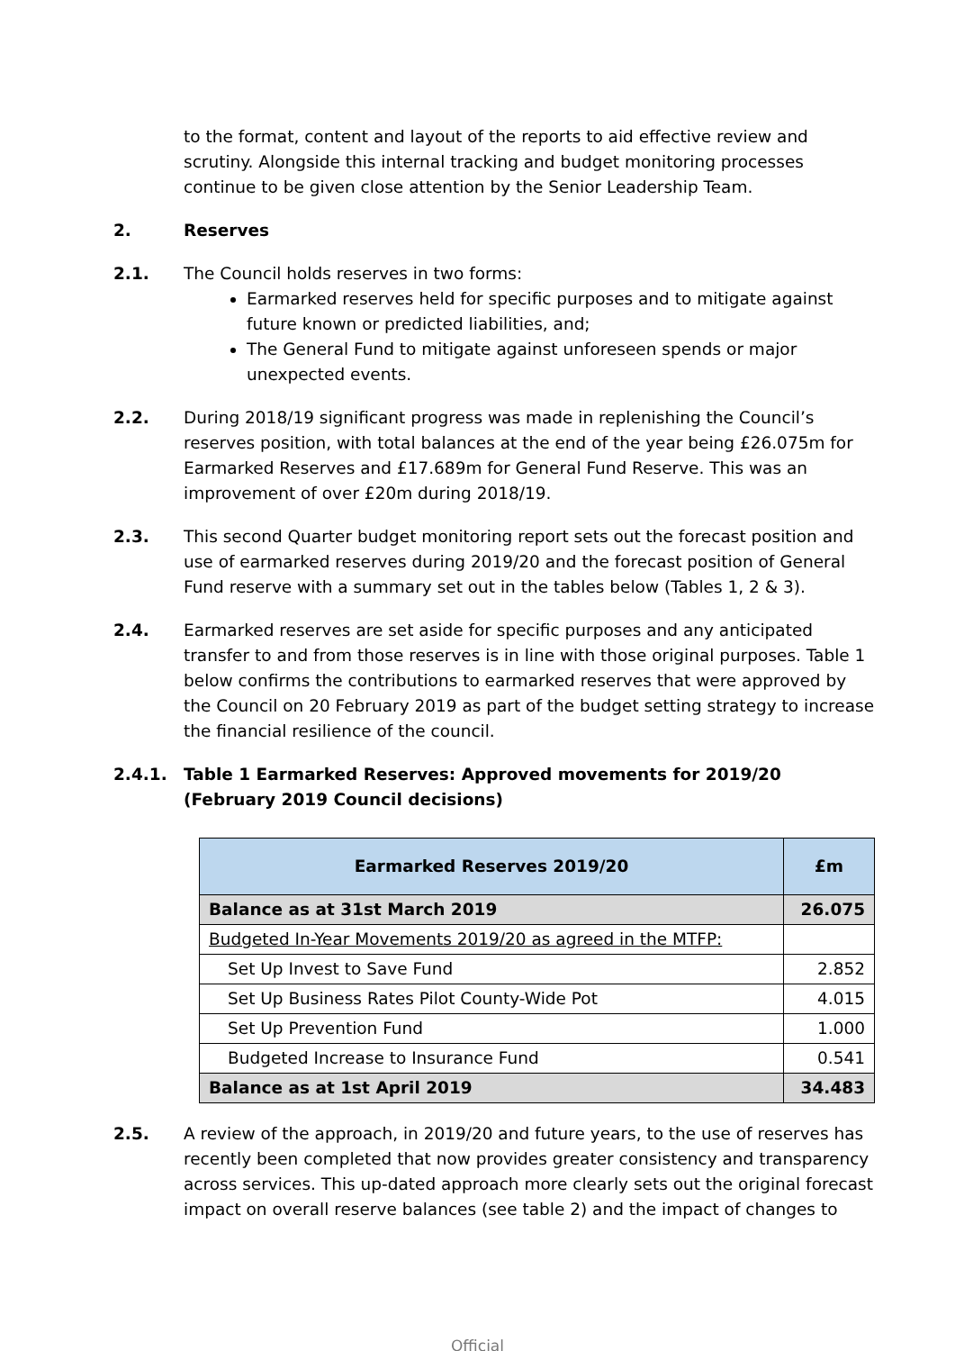to the format, content and layout of the reports to aid effective review and scrutiny. Alongside this internal tracking and budget monitoring processes continue to be given close attention by the Senior Leadership Team.
2. Reserves
2.1. The Council holds reserves in two forms:
Earmarked reserves held for specific purposes and to mitigate against future known or predicted liabilities, and;
The General Fund to mitigate against unforeseen spends or major unexpected events.
2.2. During 2018/19 significant progress was made in replenishing the Council’s reserves position, with total balances at the end of the year being £26.075m for Earmarked Reserves and £17.689m for General Fund Reserve. This was an improvement of over £20m during 2018/19.
2.3. This second Quarter budget monitoring report sets out the forecast position and use of earmarked reserves during 2019/20 and the forecast position of General Fund reserve with a summary set out in the tables below (Tables 1, 2 & 3).
2.4. Earmarked reserves are set aside for specific purposes and any anticipated transfer to and from those reserves is in line with those original purposes. Table 1 below confirms the contributions to earmarked reserves that were approved by the Council on 20 February 2019 as part of the budget setting strategy to increase the financial resilience of the council.
2.4.1. Table 1 Earmarked Reserves: Approved movements for 2019/20 (February 2019 Council decisions)
| Earmarked Reserves 2019/20 | £m |
| --- | --- |
| Balance as at 31st March 2019 | 26.075 |
| Budgeted In-Year Movements 2019/20 as agreed in the MTFP: | |
| Set Up Invest to Save Fund | 2.852 |
| Set Up Business Rates Pilot County-Wide Pot | 4.015 |
| Set Up Prevention Fund | 1.000 |
| Budgeted Increase to Insurance Fund | 0.541 |
| Balance as at 1st April 2019 | 34.483 |
2.5. A review of the approach, in 2019/20 and future years, to the use of reserves has recently been completed that now provides greater consistency and transparency across services. This up-dated approach more clearly sets out the original forecast impact on overall reserve balances (see table 2) and the impact of changes to
Official